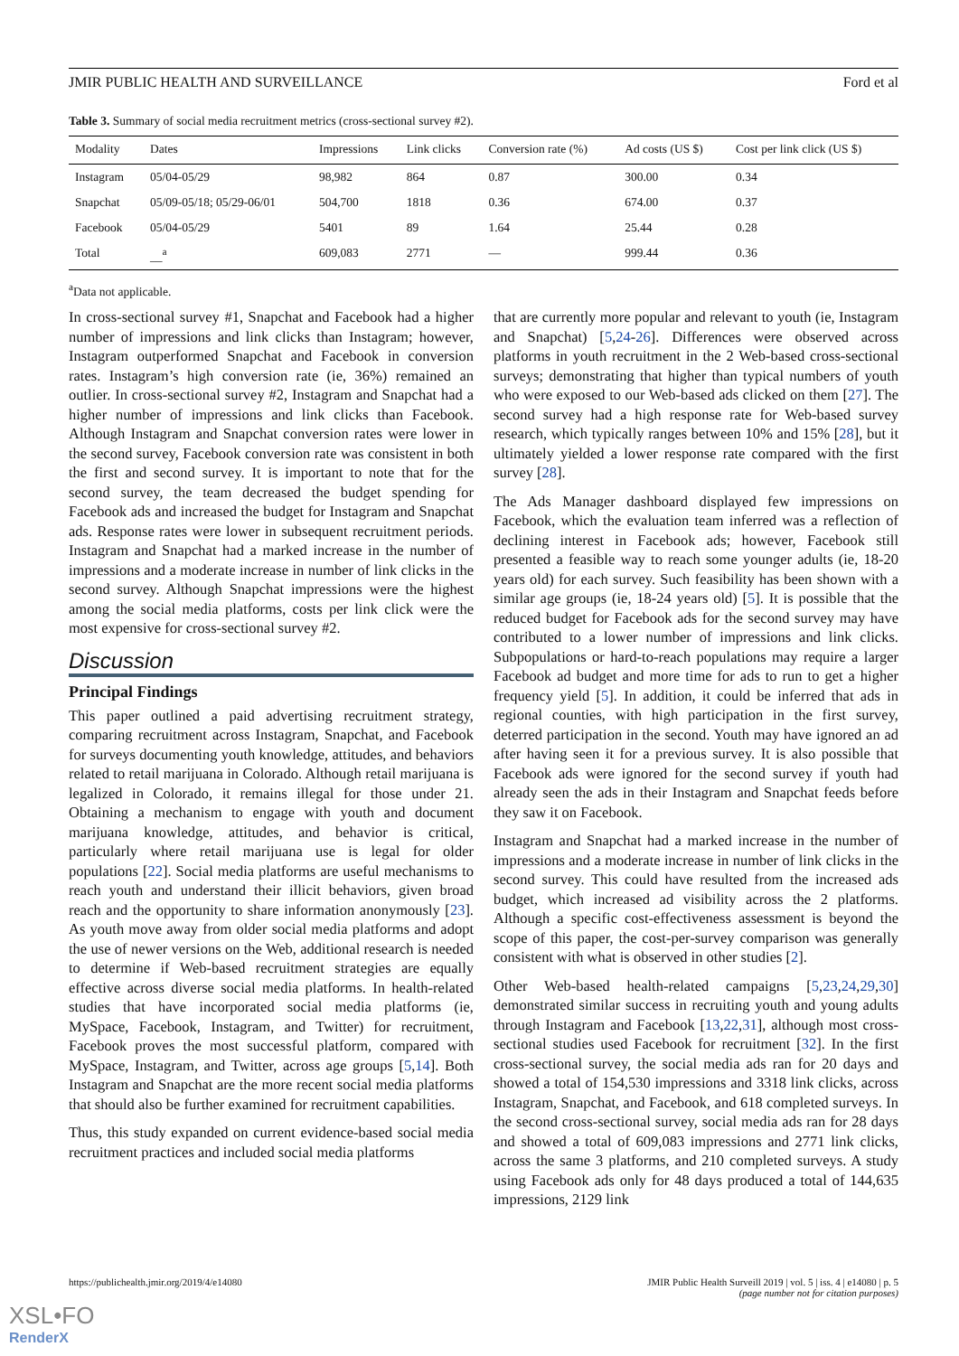JMIR PUBLIC HEALTH AND SURVEILLANCE Ford et al
Table 3. Summary of social media recruitment metrics (cross-sectional survey #2).
| Modality | Dates | Impressions | Link clicks | Conversion rate (%) | Ad costs (US $) | Cost per link click (US $) |
| --- | --- | --- | --- | --- | --- | --- |
| Instagram | 05/04-05/29 | 98,982 | 864 | 0.87 | 300.00 | 0.34 |
| Snapchat | 05/09-05/18; 05/29-06/01 | 504,700 | 1818 | 0.36 | 674.00 | 0.37 |
| Facebook | 05/04-05/29 | 5401 | 89 | 1.64 | 25.44 | 0.28 |
| Total | __<sup>a</sup> | 609,083 | 2771 | — | 999.44 | 0.36 |
<sup>a</sup> Data not applicable.
In cross-sectional survey #1, Snapchat and Facebook had a higher number of impressions and link clicks than Instagram; however, Instagram outperformed Snapchat and Facebook in conversion rates. Instagram’s high conversion rate (ie, 36%) remained an outlier. In cross-sectional survey #2, Instagram and Snapchat had a higher number of impressions and link clicks than Facebook. Although Instagram and Snapchat conversion rates were lower in the second survey, Facebook conversion rate was consistent in both the first and second survey. It is important to note that for the second survey, the team decreased the budget spending for Facebook ads and increased the budget for Instagram and Snapchat ads. Response rates were lower in subsequent recruitment periods. Instagram and Snapchat had a marked increase in the number of impressions and a moderate increase in number of link clicks in the second survey. Although Snapchat impressions were the highest among the social media platforms, costs per link click were the most expensive for cross-sectional survey #2.
Discussion
Principal Findings
This paper outlined a paid advertising recruitment strategy, comparing recruitment across Instagram, Snapchat, and Facebook for surveys documenting youth knowledge, attitudes, and behaviors related to retail marijuana in Colorado. Although retail marijuana is legalized in Colorado, it remains illegal for those under 21. Obtaining a mechanism to engage with youth and document marijuana knowledge, attitudes, and behavior is critical, particularly where retail marijuana use is legal for older populations [22]. Social media platforms are useful mechanisms to reach youth and understand their illicit behaviors, given broad reach and the opportunity to share information anonymously [23]. As youth move away from older social media platforms and adopt the use of newer versions on the Web, additional research is needed to determine if Web-based recruitment strategies are equally effective across diverse social media platforms. In health-related studies that have incorporated social media platforms (ie, MySpace, Facebook, Instagram, and Twitter) for recruitment, Facebook proves the most successful platform, compared with MySpace, Instagram, and Twitter, across age groups [5,14]. Both Instagram and Snapchat are the more recent social media platforms that should also be further examined for recruitment capabilities.
Thus, this study expanded on current evidence-based social media recruitment practices and included social media platforms
that are currently more popular and relevant to youth (ie, Instagram and Snapchat) [5,24-26]. Differences were observed across platforms in youth recruitment in the 2 Web-based cross-sectional surveys; demonstrating that higher than typical numbers of youth who were exposed to our Web-based ads clicked on them [27]. The second survey had a high response rate for Web-based survey research, which typically ranges between 10% and 15% [28], but it ultimately yielded a lower response rate compared with the first survey [28].
The Ads Manager dashboard displayed few impressions on Facebook, which the evaluation team inferred was a reflection of declining interest in Facebook ads; however, Facebook still presented a feasible way to reach some younger adults (ie, 18-20 years old) for each survey. Such feasibility has been shown with a similar age groups (ie, 18-24 years old) [5]. It is possible that the reduced budget for Facebook ads for the second survey may have contributed to a lower number of impressions and link clicks. Subpopulations or hard-to-reach populations may require a larger Facebook ad budget and more time for ads to run to get a higher frequency yield [5]. In addition, it could be inferred that ads in regional counties, with high participation in the first survey, deterred participation in the second. Youth may have ignored an ad after having seen it for a previous survey. It is also possible that Facebook ads were ignored for the second survey if youth had already seen the ads in their Instagram and Snapchat feeds before they saw it on Facebook.
Instagram and Snapchat had a marked increase in the number of impressions and a moderate increase in number of link clicks in the second survey. This could have resulted from the increased ads budget, which increased ad visibility across the 2 platforms. Although a specific cost-effectiveness assessment is beyond the scope of this paper, the cost-per-survey comparison was generally consistent with what is observed in other studies [2].
Other Web-based health-related campaigns [5,23,24,29,30] demonstrated similar success in recruiting youth and young adults through Instagram and Facebook [13,22,31], although most cross-sectional studies used Facebook for recruitment [32]. In the first cross-sectional survey, the social media ads ran for 20 days and showed a total of 154,530 impressions and 3318 link clicks, across Instagram, Snapchat, and Facebook, and 618 completed surveys. In the second cross-sectional survey, social media ads ran for 28 days and showed a total of 609,083 impressions and 2771 link clicks, across the same 3 platforms, and 210 completed surveys. A study using Facebook ads only for 48 days produced a total of 144,635 impressions, 2129 link
https://publichealth.jmir.org/2019/4/e14080 JMIR Public Health Surveill 2019 | vol. 5 | iss. 4 | e14080 | p. 5
(page number not for citation purposes)
XSL•FO
RenderX